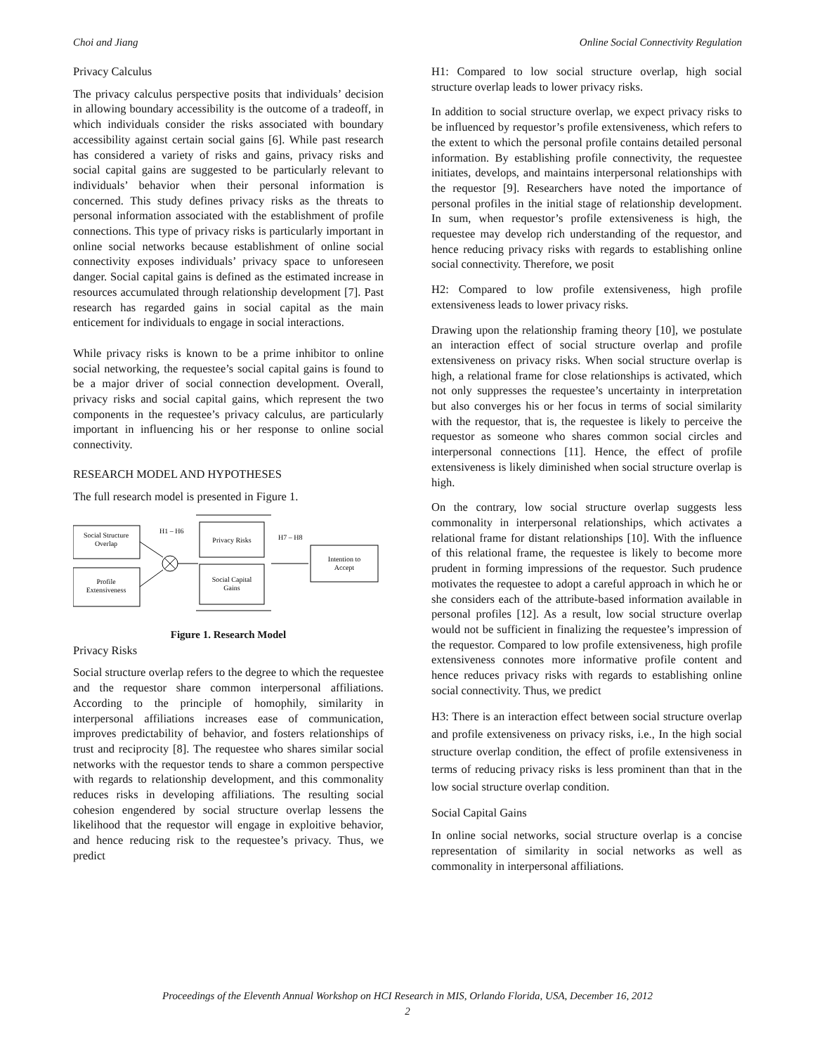Choi and Jiang Online Social Connectivity Regulation
Privacy Calculus
The privacy calculus perspective posits that individuals’ decision in allowing boundary accessibility is the outcome of a tradeoff, in which individuals consider the risks associated with boundary accessibility against certain social gains [6]. While past research has considered a variety of risks and gains, privacy risks and social capital gains are suggested to be particularly relevant to individuals’ behavior when their personal information is concerned. This study defines privacy risks as the threats to personal information associated with the establishment of profile connections. This type of privacy risks is particularly important in online social networks because establishment of online social connectivity exposes individuals’ privacy space to unforeseen danger. Social capital gains is defined as the estimated increase in resources accumulated through relationship development [7]. Past research has regarded gains in social capital as the main enticement for individuals to engage in social interactions.
While privacy risks is known to be a prime inhibitor to online social networking, the requestee’s social capital gains is found to be a major driver of social connection development. Overall, privacy risks and social capital gains, which represent the two components in the requestee’s privacy calculus, are particularly important in influencing his or her response to online social connectivity.
RESEARCH MODEL AND HYPOTHESES
The full research model is presented in Figure 1.
Social Structure
Overlap
Profile
Extensiveness
H1 – H6
Privacy Risks
Social Capital
Gains
H7 – H8
Intention to
Accept
Figure 1. Research Model
Privacy Risks
Social structure overlap refers to the degree to which the requestee and the requestor share common interpersonal affiliations. According to the principle of homophily, similarity in interpersonal affiliations increases ease of communication, improves predictability of behavior, and fosters relationships of trust and reciprocity [8]. The requestee who shares similar social networks with the requestor tends to share a common perspective with regards to relationship development, and this commonality reduces risks in developing affiliations. The resulting social cohesion engendered by social structure overlap lessens the likelihood that the requestor will engage in exploitive behavior, and hence reducing risk to the requestee’s privacy. Thus, we predict
H1: Compared to low social structure overlap, high social structure overlap leads to lower privacy risks.
In addition to social structure overlap, we expect privacy risks to be influenced by requestor’s profile extensiveness, which refers to the extent to which the personal profile contains detailed personal information. By establishing profile connectivity, the requestee initiates, develops, and maintains interpersonal relationships with the requestor [9]. Researchers have noted the importance of personal profiles in the initial stage of relationship development. In sum, when requestor’s profile extensiveness is high, the requestee may develop rich understanding of the requestor, and hence reducing privacy risks with regards to establishing online social connectivity. Therefore, we posit
H2: Compared to low profile extensiveness, high profile extensiveness leads to lower privacy risks.
Drawing upon the relationship framing theory [10], we postulate an interaction effect of social structure overlap and profile extensiveness on privacy risks. When social structure overlap is high, a relational frame for close relationships is activated, which not only suppresses the requestee’s uncertainty in interpretation but also converges his or her focus in terms of social similarity with the requestor, that is, the requestee is likely to perceive the requestor as someone who shares common social circles and interpersonal connections [11]. Hence, the effect of profile extensiveness is likely diminished when social structure overlap is high.
On the contrary, low social structure overlap suggests less commonality in interpersonal relationships, which activates a relational frame for distant relationships [10]. With the influence of this relational frame, the requestee is likely to become more prudent in forming impressions of the requestor. Such prudence motivates the requestee to adopt a careful approach in which he or she considers each of the attribute-based information available in personal profiles [12]. As a result, low social structure overlap would not be sufficient in finalizing the requestee’s impression of the requestor. Compared to low profile extensiveness, high profile extensiveness connotes more informative profile content and hence reduces privacy risks with regards to establishing online social connectivity. Thus, we predict
H3: There is an interaction effect between social structure overlap and profile extensiveness on privacy risks, i.e., In the high social structure overlap condition, the effect of profile extensiveness in terms of reducing privacy risks is less prominent than that in the low social structure overlap condition.
Social Capital Gains
In online social networks, social structure overlap is a concise representation of similarity in social networks as well as commonality in interpersonal affiliations.
Proceedings of the Eleventh Annual Workshop on HCI Research in MIS, Orlando Florida, USA, December 16, 2012
2